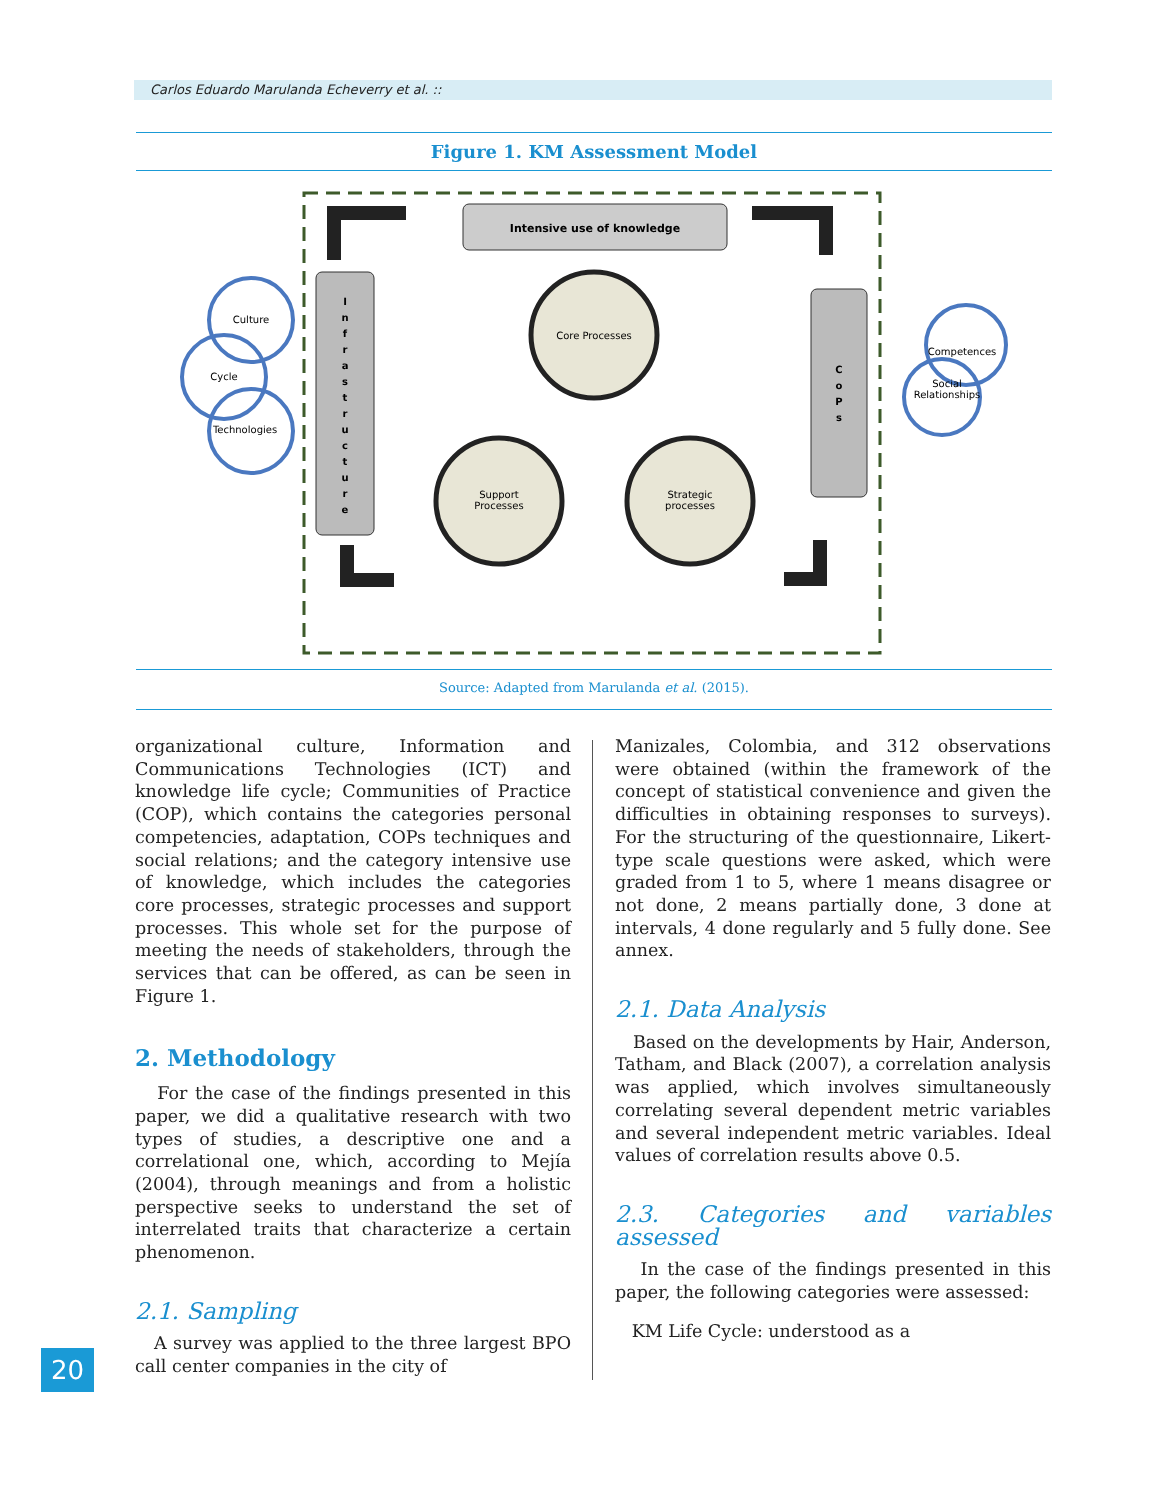Carlos Eduardo Marulanda Echeverry et al. ::
Figure 1. KM Assessment Model
Intensive use of knowledge
I n f r a s t r u c t u r e
C o P s
Core Processes
Support
Processes
Strategic
processes
Culture
Cycle
Technologies
Competences
Social
Relationships
Source: Adapted from Marulanda et al. (2015).
organizational culture, Information and Communications Technologies (ICT) and knowledge life cycle; Communities of Practice (COP), which contains the categories personal competencies, adaptation, COPs techniques and social relations; and the category intensive use of knowledge, which includes the categories core processes, strategic processes and support processes. This whole set for the purpose of meeting the needs of stakeholders, through the services that can be offered, as can be seen in Figure 1.
2. Methodology
For the case of the findings presented in this paper, we did a qualitative research with two types of studies, a descriptive one and a correlational one, which, according to Mejía (2004), through meanings and from a holistic perspective seeks to understand the set of interrelated traits that characterize a certain phenomenon.
2.1. Sampling
A survey was applied to the three largest BPO call center companies in the city of
Manizales, Colombia, and 312 observations were obtained (within the framework of the concept of statistical convenience and given the difficulties in obtaining responses to surveys). For the structuring of the questionnaire, Likert-type scale questions were asked, which were graded from 1 to 5, where 1 means disagree or not done, 2 means partially done, 3 done at intervals, 4 done regularly and 5 fully done. See annex.
2.1. Data Analysis
Based on the developments by Hair, Anderson, Tatham, and Black (2007), a correlation analysis was applied, which involves simultaneously correlating several dependent metric variables and several independent metric variables. Ideal values of correlation results above 0.5.
2.3. Categories and variables assessed
In the case of the findings presented in this paper, the following categories were assessed:
KM Life Cycle: understood as a
20